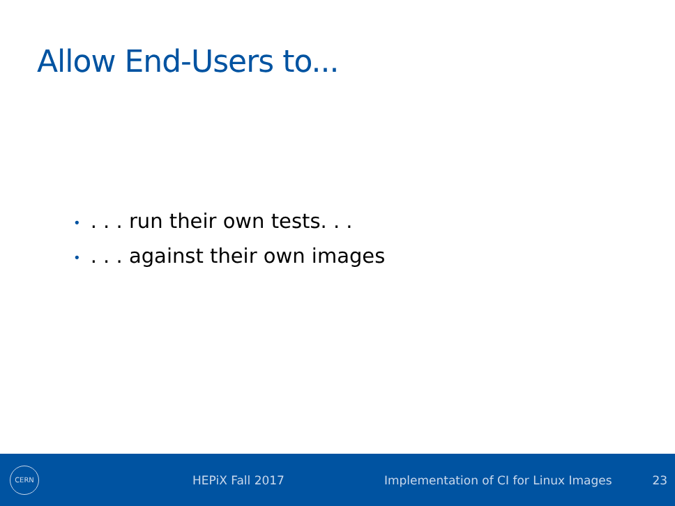Allow End-Users to...
•. . . run their own tests. . .
•. . . against their own images
CERN
HEPiX Fall 2017
Implementation of CI for Linux Images
23